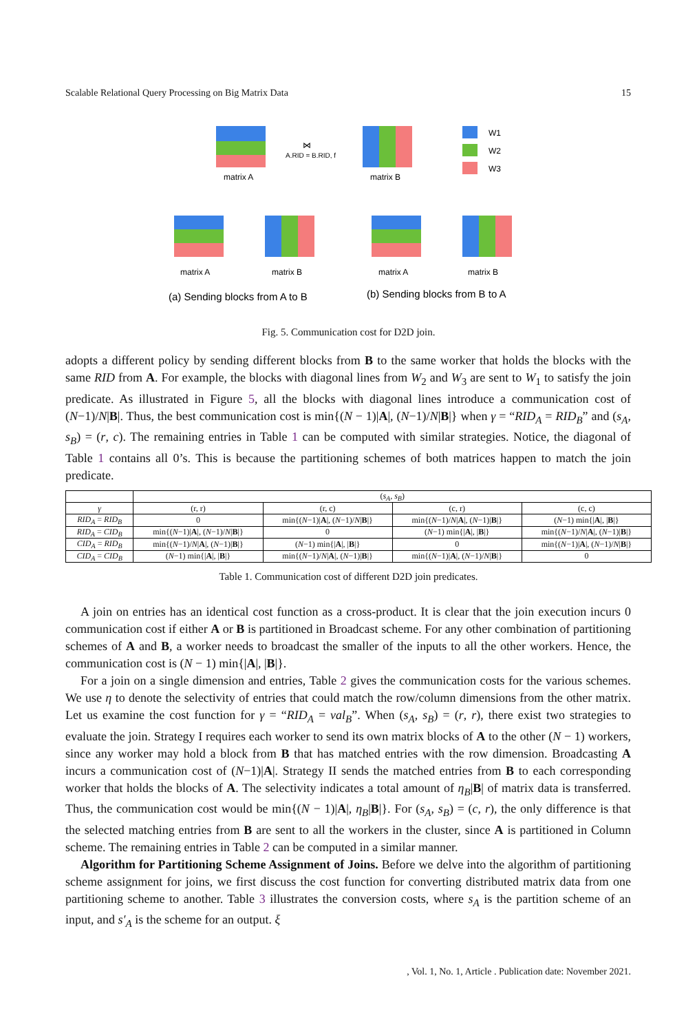Scalable Relational Query Processing on Big Matrix Data 15
matrix A
⋈
A.RID = B.RID, f
matrix B
W1
W2
W3
matrix A
matrix B
matrix A
matrix B
(a) Sending blocks from A to B
(b) Sending blocks from B to A
Fig. 5. Communication cost for D2D join.
adopts a different policy by sending different blocks from B to the same worker that holds the blocks with the same RID from A. For example, the blocks with diagonal lines from W<sub>2</sub> and W<sub>3</sub> are sent to W<sub>1</sub> to satisfy the join predicate. As illustrated in Figure 5, all the blocks with diagonal lines introduce a communication cost of (N−1)/N|B|. Thus, the best communication cost is min{(N − 1)|A|, (N−1)/N|B|} when γ = “RID<sub>A</sub> = RID<sub>B</sub>” and (s<sub>A</sub>, s<sub>B</sub>) = (r, c). The remaining entries in Table 1 can be computed with similar strategies. Notice, the diagonal of Table 1 contains all 0’s. This is because the partitioning schemes of both matrices happen to match the join predicate.
| | ( s<sub>A</sub> , s<sub>B</sub> ) | | | |
| --- | --- | --- | --- | --- |
| γ | (r, r) | (r, c) | (c, r) | (c, c) |
| RID<sub>A</sub> = RID<sub>B</sub> | 0 | min{( N −1)/ A /, ( N −1)/ N / B /} | min{( N −1)/ N / A /, ( N −1)/ B /} | ( N −1) min{/ A /, / B /} |
| RID<sub>A</sub> = CID<sub>B</sub> | min{( N −1)/ A /, ( N −1)/ N / B /} | 0 | ( N −1) min{/ A /, / B /} | min{( N −1)/ N / A /, ( N −1)/ B /} |
| CID<sub>A</sub> = RID<sub>B</sub> | min{( N −1)/ N / A /, ( N −1)/ B /} | ( N −1) min{/ A /, / B /} | 0 | min{( N −1)/ A /, ( N −1)/ N / B /} |
| CID<sub>A</sub> = CID<sub>B</sub> | ( N −1) min{/ A /, / B /} | min{( N −1)/ N / A /, ( N −1)/ B /} | min{( N −1)/ A /, ( N −1)/ N / B /} | 0 |
Table 1. Communication cost of different D2D join predicates.
A join on entries has an identical cost function as a cross-product. It is clear that the join execution incurs 0 communication cost if either A or B is partitioned in Broadcast scheme. For any other combination of partitioning schemes of A and B, a worker needs to broadcast the smaller of the inputs to all the other workers. Hence, the communication cost is (N − 1) min{|A|, |B|}.
For a join on a single dimension and entries, Table 2 gives the communication costs for the various schemes. We use η to denote the selectivity of entries that could match the row/column dimensions from the other matrix. Let us examine the cost function for γ = “RID<sub>A</sub> = val<sub>B</sub>”. When (s<sub>A</sub>, s<sub>B</sub>) = (r, r), there exist two strategies to evaluate the join. Strategy I requires each worker to send its own matrix blocks of A to the other (N − 1) workers, since any worker may hold a block from B that has matched entries with the row dimension. Broadcasting A incurs a communication cost of (N−1)|A|. Strategy II sends the matched entries from B to each corresponding worker that holds the blocks of A. The selectivity indicates a total amount of η<sub>B</sub>|B| of matrix data is transferred. Thus, the communication cost would be min{(N − 1)|A|, η<sub>B</sub>|B|}. For (s<sub>A</sub>, s<sub>B</sub>) = (c, r), the only difference is that the selected matching entries from B are sent to all the workers in the cluster, since A is partitioned in Column scheme. The remaining entries in Table 2 can be computed in a similar manner.
Algorithm for Partitioning Scheme Assignment of Joins. Before we delve into the algorithm of partitioning scheme assignment for joins, we first discuss the cost function for converting distributed matrix data from one partitioning scheme to another. Table 3 illustrates the conversion costs, where s<sub>A</sub> is the partition scheme of an input, and s′<sub>A</sub> is the scheme for an output. ξ
, Vol. 1, No. 1, Article . Publication date: November 2021.